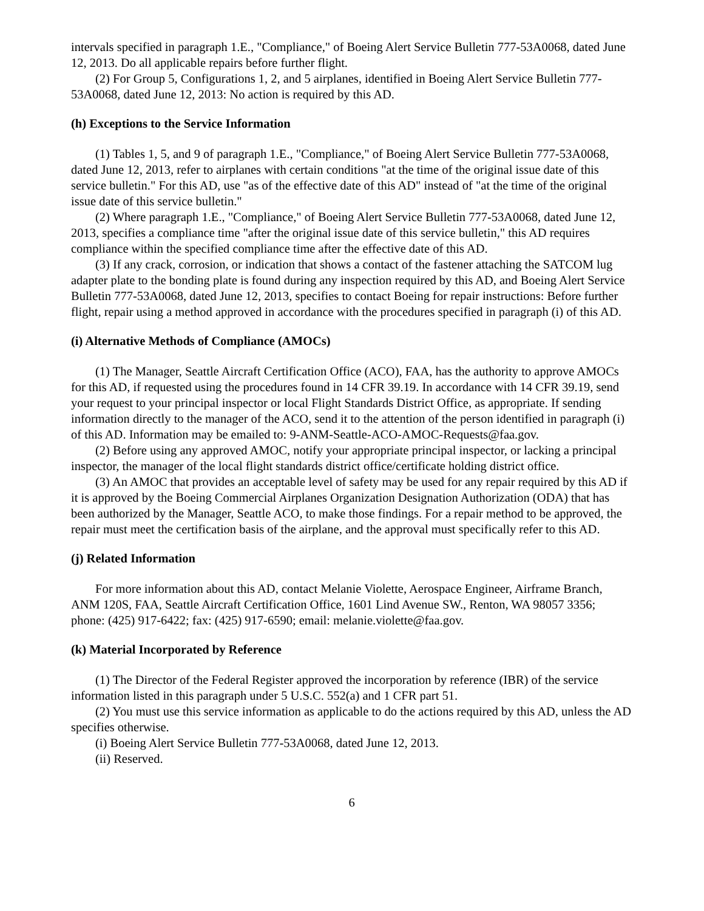intervals specified in paragraph 1.E., "Compliance," of Boeing Alert Service Bulletin 777-53A0068, dated June 12, 2013. Do all applicable repairs before further flight.
(2) For Group 5, Configurations 1, 2, and 5 airplanes, identified in Boeing Alert Service Bulletin 777-53A0068, dated June 12, 2013: No action is required by this AD.
(h) Exceptions to the Service Information
(1) Tables 1, 5, and 9 of paragraph 1.E., "Compliance," of Boeing Alert Service Bulletin 777-53A0068, dated June 12, 2013, refer to airplanes with certain conditions "at the time of the original issue date of this service bulletin." For this AD, use "as of the effective date of this AD" instead of "at the time of the original issue date of this service bulletin."
(2) Where paragraph 1.E., "Compliance," of Boeing Alert Service Bulletin 777-53A0068, dated June 12, 2013, specifies a compliance time "after the original issue date of this service bulletin," this AD requires compliance within the specified compliance time after the effective date of this AD.
(3) If any crack, corrosion, or indication that shows a contact of the fastener attaching the SATCOM lug adapter plate to the bonding plate is found during any inspection required by this AD, and Boeing Alert Service Bulletin 777-53A0068, dated June 12, 2013, specifies to contact Boeing for repair instructions: Before further flight, repair using a method approved in accordance with the procedures specified in paragraph (i) of this AD.
(i) Alternative Methods of Compliance (AMOCs)
(1) The Manager, Seattle Aircraft Certification Office (ACO), FAA, has the authority to approve AMOCs for this AD, if requested using the procedures found in 14 CFR 39.19. In accordance with 14 CFR 39.19, send your request to your principal inspector or local Flight Standards District Office, as appropriate. If sending information directly to the manager of the ACO, send it to the attention of the person identified in paragraph (i) of this AD. Information may be emailed to: 9-ANM-Seattle-ACO-AMOC-Requests@faa.gov.
(2) Before using any approved AMOC, notify your appropriate principal inspector, or lacking a principal inspector, the manager of the local flight standards district office/certificate holding district office.
(3) An AMOC that provides an acceptable level of safety may be used for any repair required by this AD if it is approved by the Boeing Commercial Airplanes Organization Designation Authorization (ODA) that has been authorized by the Manager, Seattle ACO, to make those findings. For a repair method to be approved, the repair must meet the certification basis of the airplane, and the approval must specifically refer to this AD.
(j) Related Information
For more information about this AD, contact Melanie Violette, Aerospace Engineer, Airframe Branch, ANM 120S, FAA, Seattle Aircraft Certification Office, 1601 Lind Avenue SW., Renton, WA 98057 3356; phone: (425) 917-6422; fax: (425) 917-6590; email: melanie.violette@faa.gov.
(k) Material Incorporated by Reference
(1) The Director of the Federal Register approved the incorporation by reference (IBR) of the service information listed in this paragraph under 5 U.S.C. 552(a) and 1 CFR part 51.
(2) You must use this service information as applicable to do the actions required by this AD, unless the AD specifies otherwise.
(i) Boeing Alert Service Bulletin 777-53A0068, dated June 12, 2013.
(ii) Reserved.
6